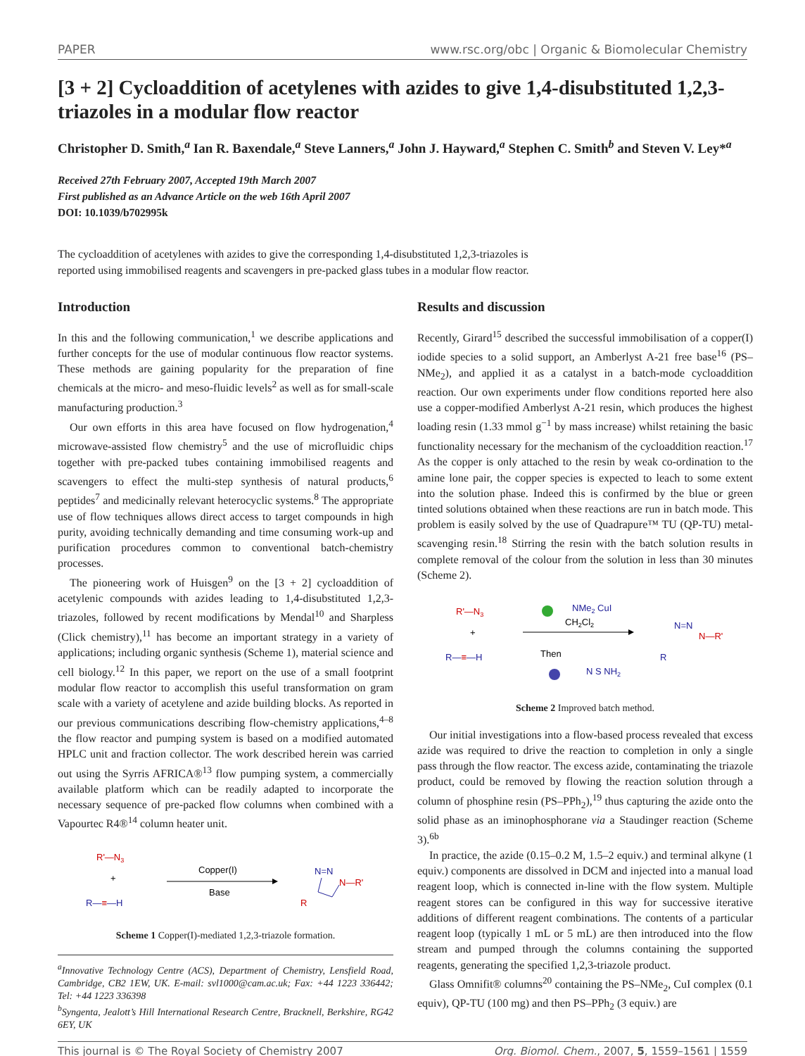PAPER www.rsc.org/obc | Organic & Biomolecular Chemistry
[3 + 2] Cycloaddition of acetylenes with azides to give 1,4-disubstituted 1,2,3-triazoles in a modular flow reactor
Christopher D. Smith,<sup>a</sup> Ian R. Baxendale,<sup>a</sup> Steve Lanners,<sup>a</sup> John J. Hayward,<sup>a</sup> Stephen C. Smith<sup>b</sup> and Steven V. Ley*<sup>a</sup>
Received 27th February 2007, Accepted 19th March 2007
First published as an Advance Article on the web 16th April 2007
DOI: 10.1039/b702995k
The cycloaddition of acetylenes with azides to give the corresponding 1,4-disubstituted 1,2,3-triazoles is
reported using immobilised reagents and scavengers in pre-packed glass tubes in a modular flow reactor.
Introduction
In this and the following communication,<sup>1</sup> we describe applications and further concepts for the use of modular continuous flow reactor systems. These methods are gaining popularity for the preparation of fine chemicals at the micro- and meso-fluidic levels<sup>2</sup> as well as for small-scale manufacturing production.<sup>3</sup>
Our own efforts in this area have focused on flow hydrogenation,<sup>4</sup> microwave-assisted flow chemistry<sup>5</sup> and the use of microfluidic chips together with pre-packed tubes containing immobilised reagents and scavengers to effect the multi-step synthesis of natural products,<sup>6</sup> peptides<sup>7</sup> and medicinally relevant heterocyclic systems.<sup>8</sup> The appropriate use of flow techniques allows direct access to target compounds in high purity, avoiding technically demanding and time consuming work-up and purification procedures common to conventional batch-chemistry processes.
The pioneering work of Huisgen<sup>9</sup> on the [3 + 2] cycloaddition of acetylenic compounds with azides leading to 1,4-disubstituted 1,2,3-triazoles, followed by recent modifications by Mendal<sup>10</sup> and Sharpless (Click chemistry),<sup>11</sup> has become an important strategy in a variety of applications; including organic synthesis (Scheme 1), material science and cell biology.<sup>12</sup> In this paper, we report on the use of a small footprint modular flow reactor to accomplish this useful transformation on gram scale with a variety of acetylene and azide building blocks. As reported in our previous communications describing flow-chemistry applications,<sup>4–8</sup> the flow reactor and pumping system is based on a modified automated HPLC unit and fraction collector. The work described herein was carried out using the Syrris AFRICA®<sup>13</sup> flow pumping system, a commercially available platform which can be readily adapted to incorporate the necessary sequence of pre-packed flow columns when combined with a Vapourtec R4®<sup>14</sup> column heater unit.
R'—N3
+
R—≡—H
Copper(I)
Base
N=N
N—R'
R
Scheme 1 Copper(I)-mediated 1,2,3-triazole formation.
<sup>a</sup> Innovative Technology Centre (ACS), Department of Chemistry, Lensfield Road, Cambridge, CB2 1EW, UK. E-mail: svl1000@cam.ac.uk; Fax: +44 1223 336442; Tel: +44 1223 336398
<sup>b</sup> Syngenta, Jealott’s Hill International Research Centre, Bracknell, Berkshire, RG42 6EY, UK
Results and discussion
Recently, Girard<sup>15</sup> described the successful immobilisation of a copper(I) iodide species to a solid support, an Amberlyst A-21 free base<sup>16</sup> (PS–NMe<sub>2</sub>), and applied it as a catalyst in a batch-mode cycloaddition reaction. Our own experiments under flow conditions reported here also use a copper-modified Amberlyst A-21 resin, which produces the highest loading resin (1.33 mmol g<sup>−1</sup> by mass increase) whilst retaining the basic functionality necessary for the mechanism of the cycloaddition reaction.<sup>17</sup> As the copper is only attached to the resin by weak co-ordination to the amine lone pair, the copper species is expected to leach to some extent into the solution phase. Indeed this is confirmed by the blue or green tinted solutions obtained when these reactions are run in batch mode. This problem is easily solved by the use of Quadrapure™ TU (QP-TU) metal-scavenging resin.<sup>18</sup> Stirring the resin with the batch solution results in complete removal of the colour from the solution in less than 30 minutes (Scheme 2).
R'—N3
+
R—≡—H
NMe2 CuI
CH2Cl2
Then
N S NH2
N=N
N—R'
R
Scheme 2 Improved batch method.
Our initial investigations into a flow-based process revealed that excess azide was required to drive the reaction to completion in only a single pass through the flow reactor. The excess azide, contaminating the triazole product, could be removed by flowing the reaction solution through a column of phosphine resin (PS–PPh<sub>2</sub>),<sup>19</sup> thus capturing the azide onto the solid phase as an iminophosphorane via a Staudinger reaction (Scheme 3).<sup>6b</sup>
In practice, the azide (0.15–0.2 M, 1.5–2 equiv.) and terminal alkyne (1 equiv.) components are dissolved in DCM and injected into a manual load reagent loop, which is connected in-line with the flow system. Multiple reagent stores can be configured in this way for successive iterative additions of different reagent combinations. The contents of a particular reagent loop (typically 1 mL or 5 mL) are then introduced into the flow stream and pumped through the columns containing the supported reagents, generating the specified 1,2,3-triazole product.
Glass Omnifit® columns<sup>20</sup> containing the PS–NMe<sub>2</sub>, CuI complex (0.1 equiv), QP-TU (100 mg) and then PS–PPh<sub>2</sub> (3 equiv.) are
This journal is © The Royal Society of Chemistry 2007 Org. Biomol. Chem., 2007, 5, 1559–1561 | 1559